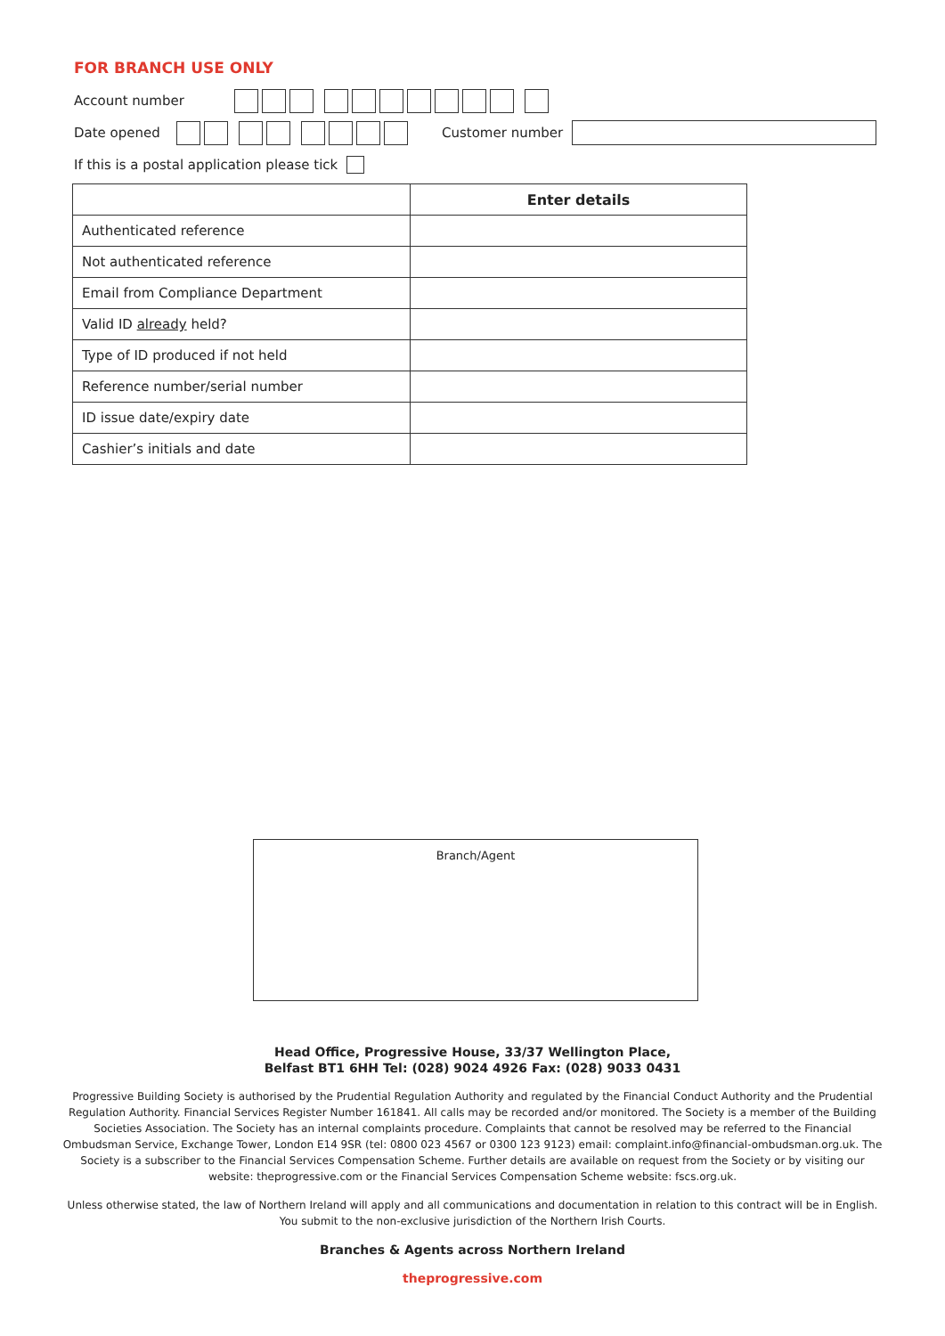FOR BRANCH USE ONLY
Account number
Date opened Customer number
If this is a postal application please tick
| | Enter details |
| --- | --- |
| Authenticated reference | |
| Not authenticated reference | |
| Email from Compliance Department | |
| Valid ID already held? | |
| Type of ID produced if not held | |
| Reference number/serial number | |
| ID issue date/expiry date | |
| Cashier’s initials and date | |
Branch/Agent
Head Office, Progressive House, 33/37 Wellington Place,
Belfast BT1 6HH Tel: (028) 9024 4926 Fax: (028) 9033 0431
Progressive Building Society is authorised by the Prudential Regulation Authority and regulated by the Financial Conduct Authority and the Prudential Regulation Authority. Financial Services Register Number 161841. All calls may be recorded and/or monitored. The Society is a member of the Building Societies Association. The Society has an internal complaints procedure. Complaints that cannot be resolved may be referred to the Financial Ombudsman Service, Exchange Tower, London E14 9SR (tel: 0800 023 4567 or 0300 123 9123) email: complaint.info@financial-ombudsman.org.uk. The Society is a subscriber to the Financial Services Compensation Scheme. Further details are available on request from the Society or by visiting our website: theprogressive.com or the Financial Services Compensation Scheme website: fscs.org.uk.
Unless otherwise stated, the law of Northern Ireland will apply and all communications and documentation in relation to this contract will be in English. You submit to the non-exclusive jurisdiction of the Northern Irish Courts.
Branches & Agents across Northern Ireland
theprogressive.com